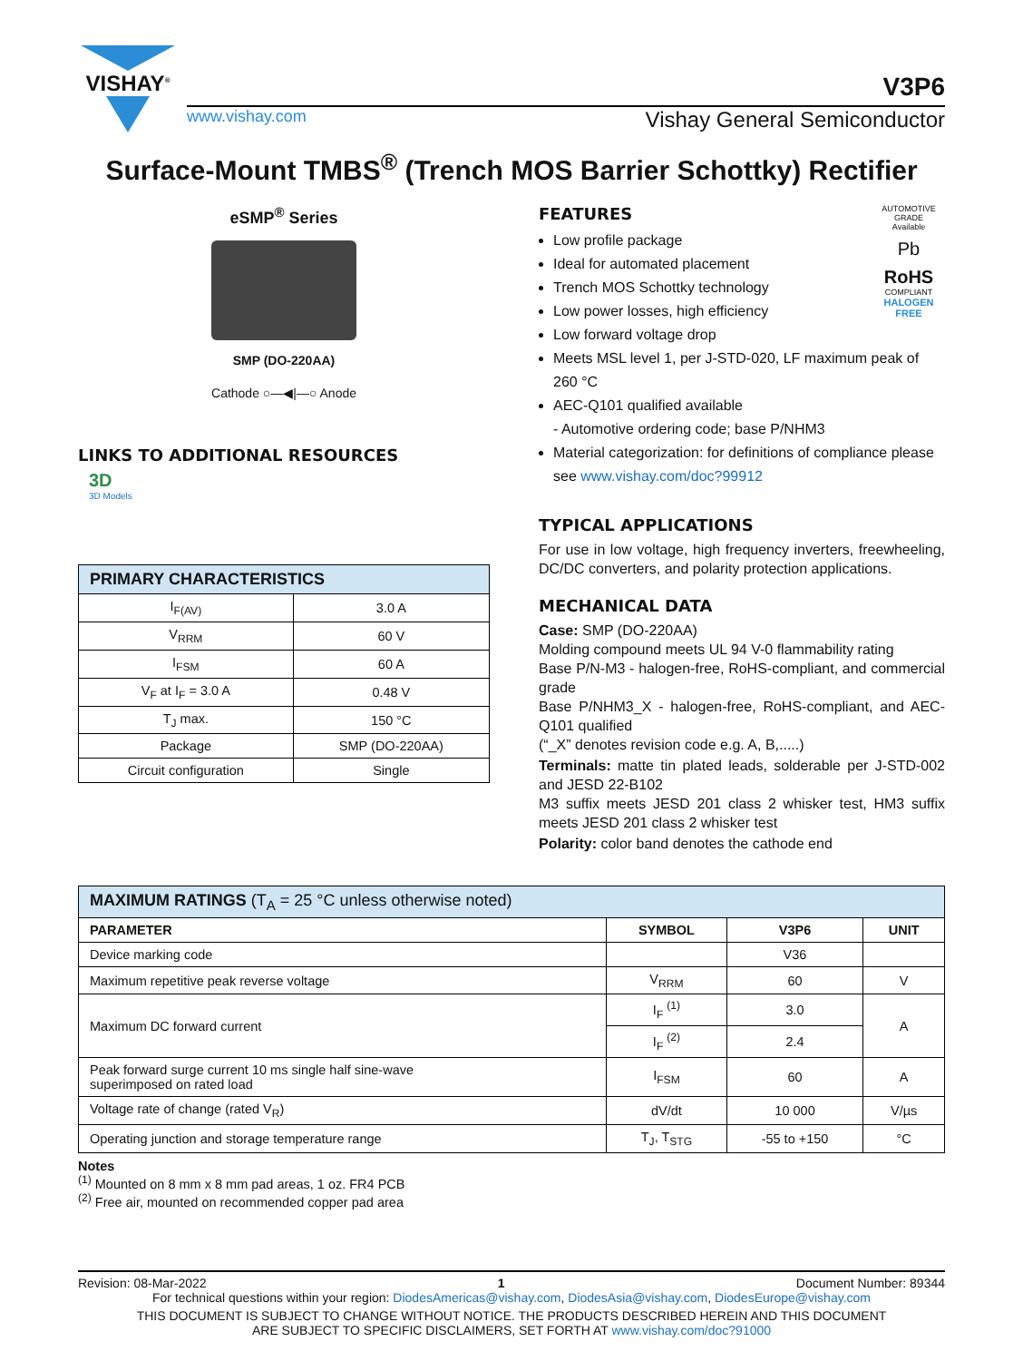VISHAY<sup>®</sup>
V3P6
www.vishay.com Vishay General Semiconductor
Surface-Mount TMBS<sup>®</sup> (Trench MOS Barrier Schottky) Rectifier
eSMP<sup>®</sup> Series
SMP (DO-220AA)
Cathode ○—◀|—○ Anode
LINKS TO ADDITIONAL RESOURCES
3D
3D Models
| PRIMARY CHARACTERISTICS | |
| --- | --- |
| I<sub>F(AV)</sub> | 3.0 A |
| V<sub>RRM</sub> | 60 V |
| I<sub>FSM</sub> | 60 A |
| V<sub>F</sub> at I<sub>F</sub> = 3.0 A | 0.48 V |
| T<sub>J</sub> max. | 150 °C |
| Package | SMP (DO-220AA) |
| Circuit configuration | Single |
AUTOMOTIVE GRADE
Available
Pb
RoHS
COMPLIANT
HALOGEN
FREE
FEATURES
Low profile package
Ideal for automated placement
Trench MOS Schottky technology
Low power losses, high efficiency
Low forward voltage drop
Meets MSL level 1, per J-STD-020, LF maximum peak of 260 °C
AEC-Q101 qualified available
- Automotive ordering code; base P/NHM3
Material categorization: for definitions of compliance please see www.vishay.com/doc?99912
TYPICAL APPLICATIONS
For use in low voltage, high frequency inverters, freewheeling, DC/DC converters, and polarity protection applications.
MECHANICAL DATA
Case: SMP (DO-220AA)
Molding compound meets UL 94 V-0 flammability rating
Base P/N-M3 - halogen-free, RoHS-compliant, and commercial grade
Base P/NHM3_X - halogen-free, RoHS-compliant, and AEC-Q101 qualified
(“_X” denotes revision code e.g. A, B,.....)
Terminals: matte tin plated leads, solderable per J-STD-002 and JESD 22-B102
M3 suffix meets JESD 201 class 2 whisker test, HM3 suffix meets JESD 201 class 2 whisker test
Polarity: color band denotes the cathode end
| MAXIMUM RATINGS (T<sub>A</sub> = 25 °C unless otherwise noted) | | | |
| --- | --- | --- | --- |
| PARAMETER | SYMBOL | V3P6 | UNIT |
| Device marking code | | V36 | |
| Maximum repetitive peak reverse voltage | V<sub>RRM</sub> | 60 | V |
| Maximum DC forward current | I<sub>F</sub> <sup>(1)</sup> | 3.0 | A |
| | I<sub>F</sub> <sup>(2)</sup> | 2.4 | |
| Peak forward surge current 10 ms single half sine-wave superimposed on rated load | I<sub>FSM</sub> | 60 | A |
| Voltage rate of change (rated V<sub>R</sub>) | dV/dt | 10 000 | V/µs |
| Operating junction and storage temperature range | T<sub>J</sub>, T<sub>STG</sub> | -55 to +150 | °C |
Notes
<sup>(1)</sup> Mounted on 8 mm x 8 mm pad areas, 1 oz. FR4 PCB
<sup>(2)</sup> Free air, mounted on recommended copper pad area
Revision: 08-Mar-2022 1 Document Number: 89344
For technical questions within your region: DiodesAmericas@vishay.com, DiodesAsia@vishay.com, DiodesEurope@vishay.com
THIS DOCUMENT IS SUBJECT TO CHANGE WITHOUT NOTICE. THE PRODUCTS DESCRIBED HEREIN AND THIS DOCUMENT
ARE SUBJECT TO SPECIFIC DISCLAIMERS, SET FORTH AT www.vishay.com/doc?91000